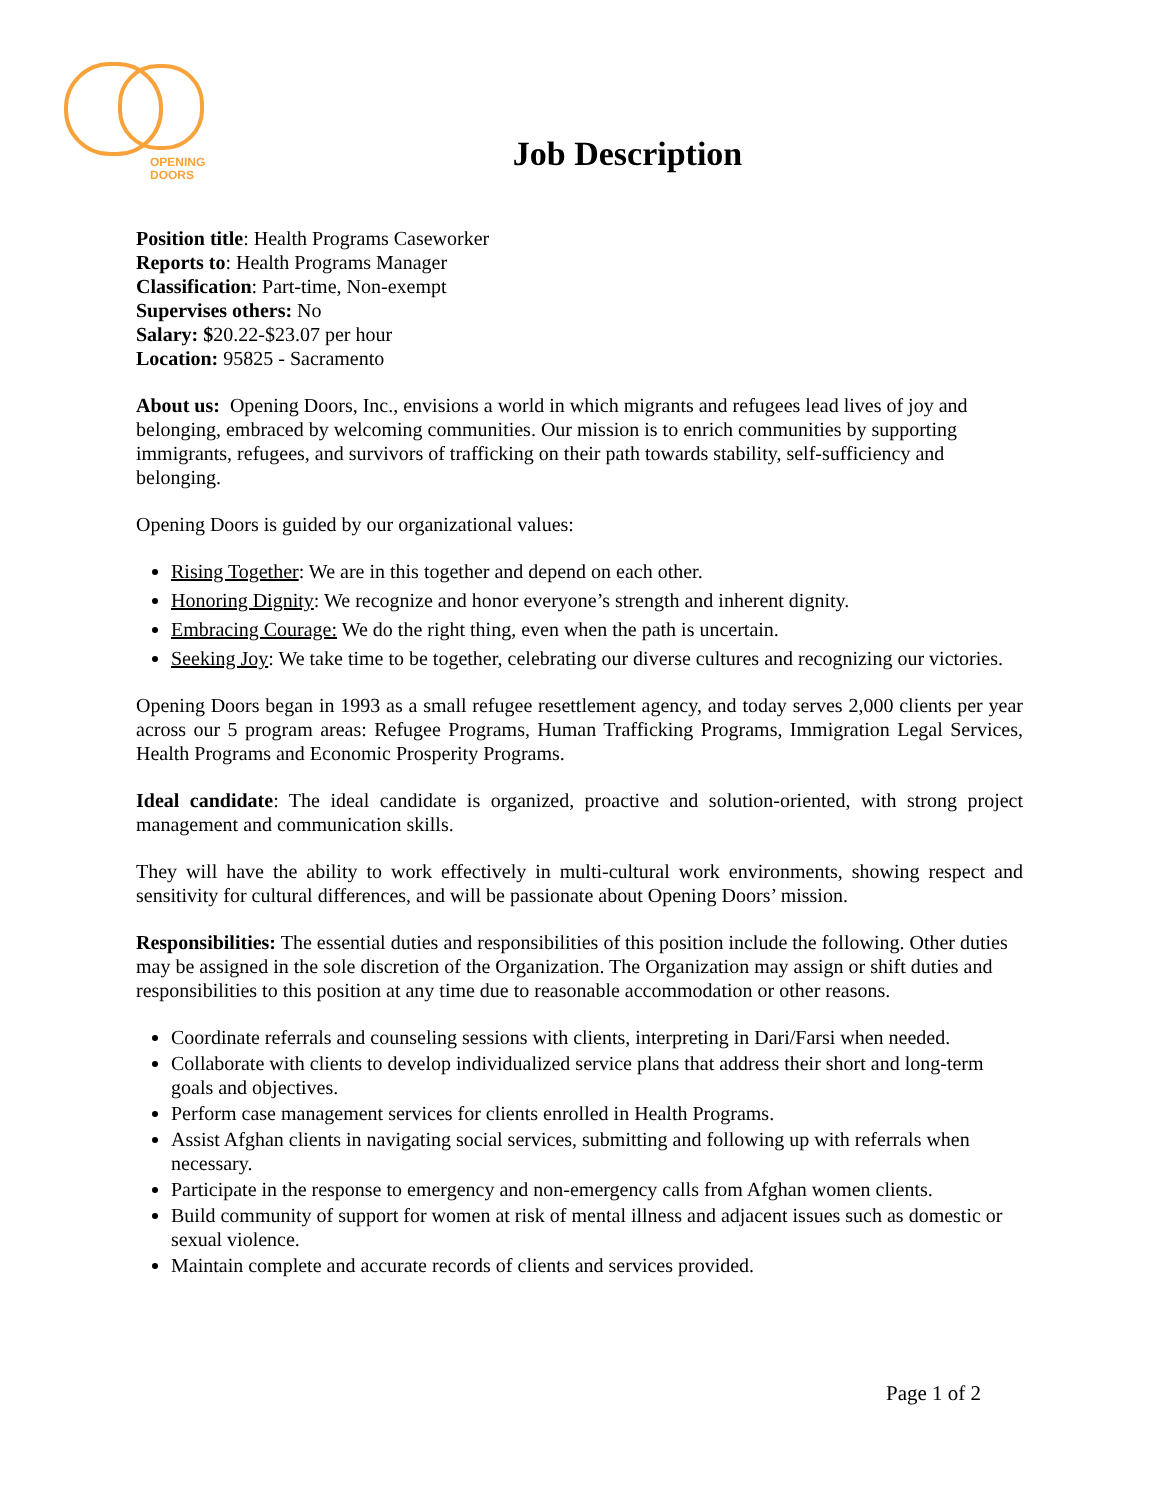OPENING
DOORS
Job Description
Position title: Health Programs Caseworker
Reports to: Health Programs Manager
Classification: Part-time, Non-exempt
Supervises others: No
Salary: $20.22-$23.07 per hour
Location: 95825 - Sacramento
About us: Opening Doors, Inc., envisions a world in which migrants and refugees lead lives of joy and belonging, embraced by welcoming communities. Our mission is to enrich communities by supporting immigrants, refugees, and survivors of trafficking on their path towards stability, self-sufficiency and belonging.
Opening Doors is guided by our organizational values:
Rising Together: We are in this together and depend on each other.
Honoring Dignity: We recognize and honor everyone’s strength and inherent dignity.
Embracing Courage: We do the right thing, even when the path is uncertain.
Seeking Joy: We take time to be together, celebrating our diverse cultures and recognizing our victories.
Opening Doors began in 1993 as a small refugee resettlement agency, and today serves 2,000 clients per year across our 5 program areas: Refugee Programs, Human Trafficking Programs, Immigration Legal Services, Health Programs and Economic Prosperity Programs.
Ideal candidate: The ideal candidate is organized, proactive and solution-oriented, with strong project management and communication skills.
They will have the ability to work effectively in multi-cultural work environments, showing respect and sensitivity for cultural differences, and will be passionate about Opening Doors’ mission.
Responsibilities: The essential duties and responsibilities of this position include the following. Other duties may be assigned in the sole discretion of the Organization. The Organization may assign or shift duties and responsibilities to this position at any time due to reasonable accommodation or other reasons.
Coordinate referrals and counseling sessions with clients, interpreting in Dari/Farsi when needed.
Collaborate with clients to develop individualized service plans that address their short and long-term goals and objectives.
Perform case management services for clients enrolled in Health Programs.
Assist Afghan clients in navigating social services, submitting and following up with referrals when necessary.
Participate in the response to emergency and non-emergency calls from Afghan women clients.
Build community of support for women at risk of mental illness and adjacent issues such as domestic or sexual violence.
Maintain complete and accurate records of clients and services provided.
Page 1 of 2